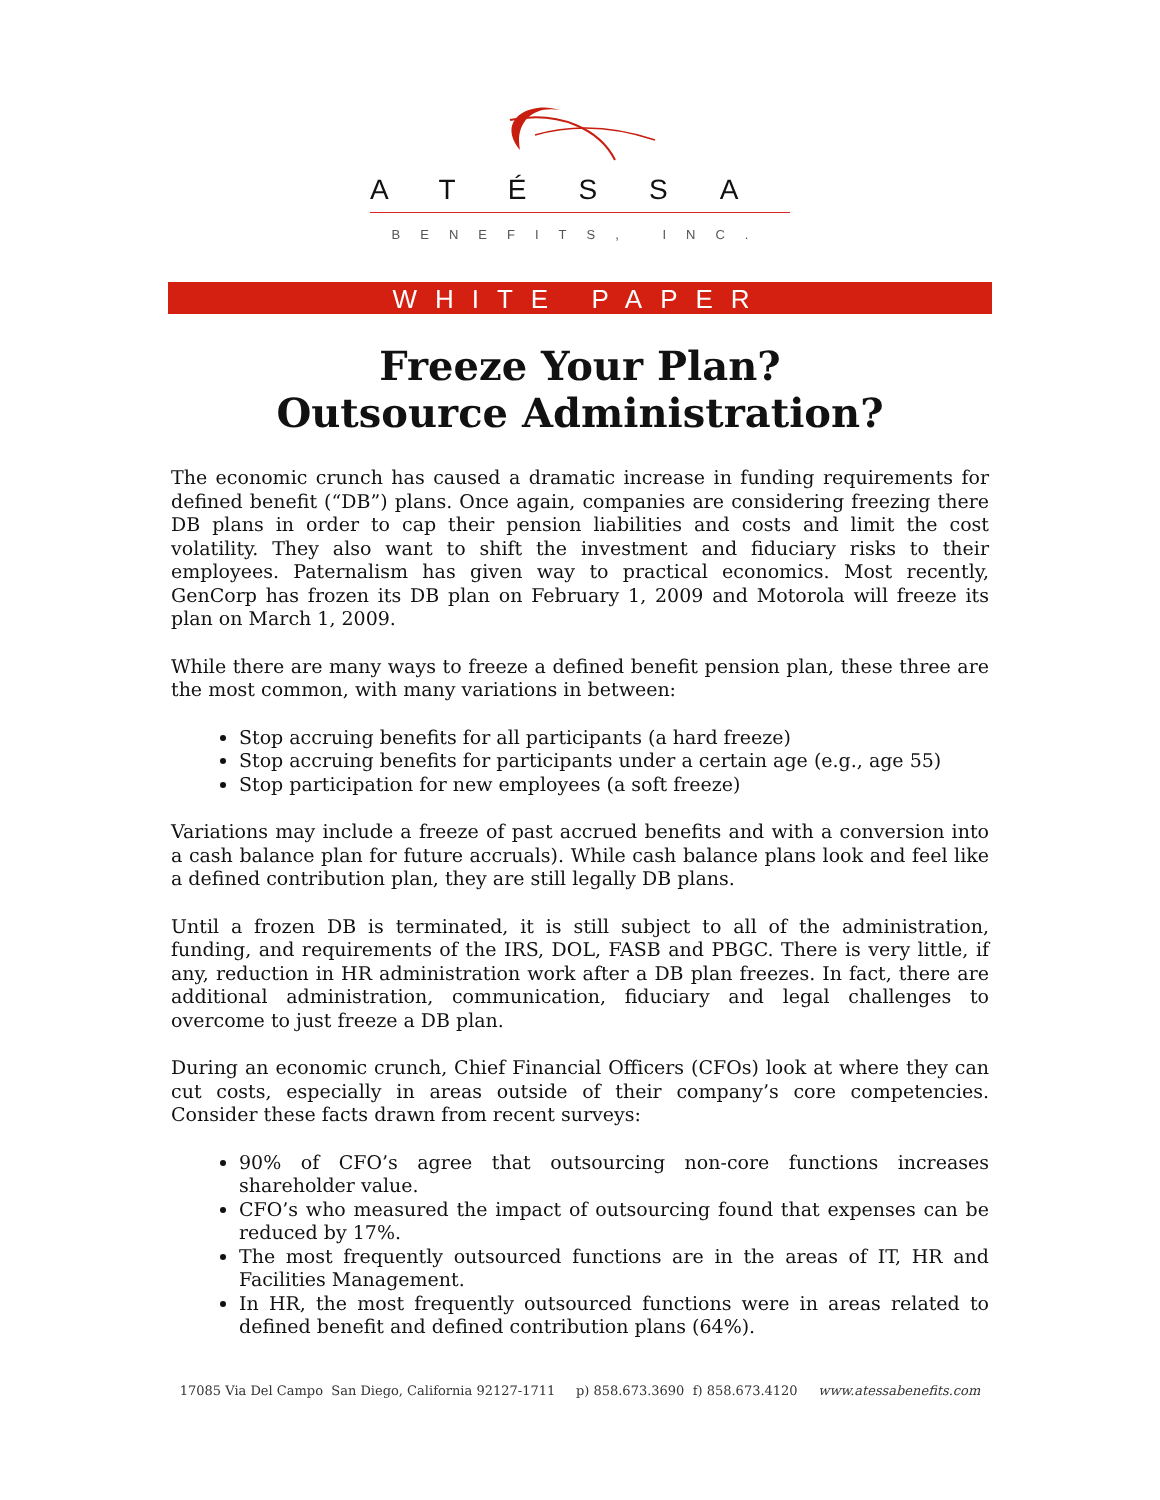ATÉSSA
BENEFITS, INC.
WHITE PAPER
Freeze Your Plan?
Outsource Administration?
The economic crunch has caused a dramatic increase in funding requirements for defined benefit (“DB”) plans. Once again, companies are considering freezing there DB plans in order to cap their pension liabilities and costs and limit the cost volatility. They also want to shift the investment and fiduciary risks to their employees. Paternalism has given way to practical economics. Most recently, GenCorp has frozen its DB plan on February 1, 2009 and Motorola will freeze its plan on March 1, 2009.
While there are many ways to freeze a defined benefit pension plan, these three are the most common, with many variations in between:
Stop accruing benefits for all participants (a hard freeze)
Stop accruing benefits for participants under a certain age (e.g., age 55)
Stop participation for new employees (a soft freeze)
Variations may include a freeze of past accrued benefits and with a conversion into a cash balance plan for future accruals). While cash balance plans look and feel like a defined contribution plan, they are still legally DB plans.
Until a frozen DB is terminated, it is still subject to all of the administration, funding, and requirements of the IRS, DOL, FASB and PBGC. There is very little, if any, reduction in HR administration work after a DB plan freezes. In fact, there are additional administration, communication, fiduciary and legal challenges to overcome to just freeze a DB plan.
During an economic crunch, Chief Financial Officers (CFOs) look at where they can cut costs, especially in areas outside of their company’s core competencies. Consider these facts drawn from recent surveys:
90% of CFO’s agree that outsourcing non-core functions increases shareholder value.
CFO’s who measured the impact of outsourcing found that expenses can be reduced by 17%.
The most frequently outsourced functions are in the areas of IT, HR and Facilities Management.
In HR, the most frequently outsourced functions were in areas related to defined benefit and defined contribution plans (64%).
17085 Via Del Campo San Diego, California 92127-1711 p) 858.673.3690 f) 858.673.4120 www.atessabenefits.com